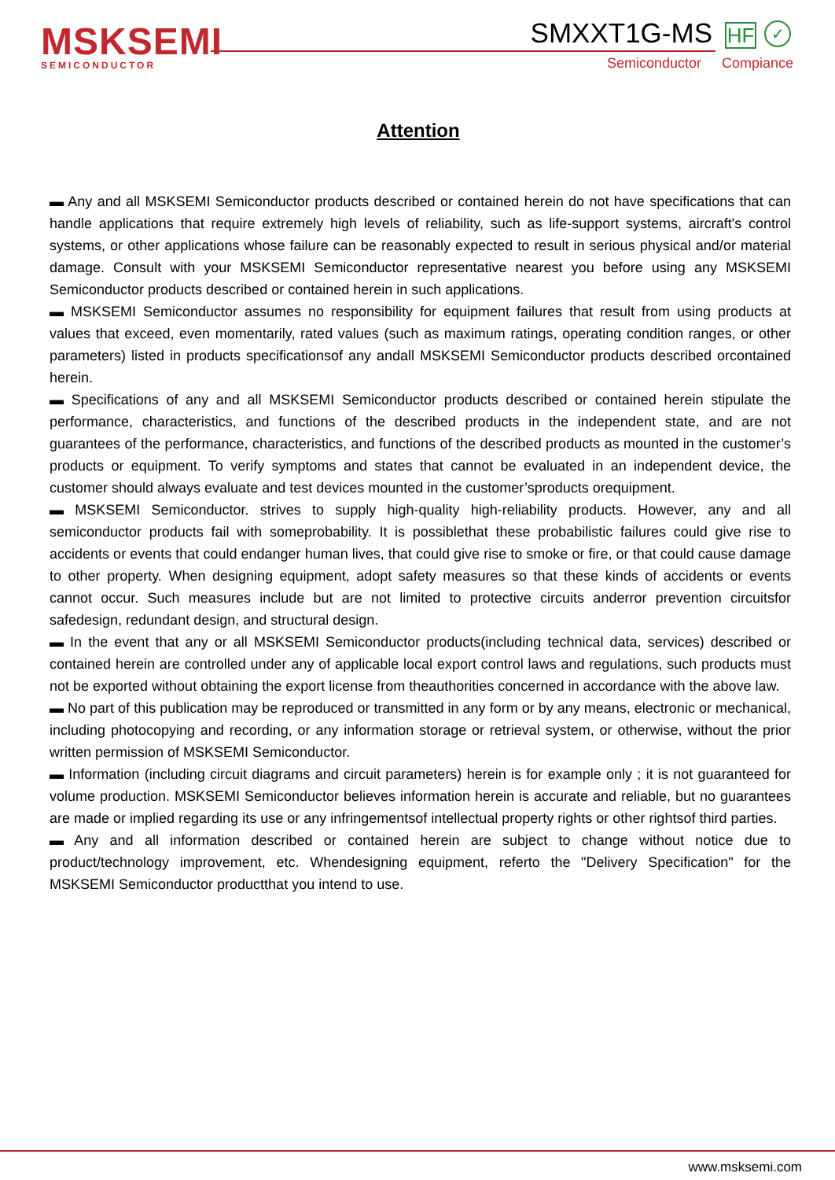MSKSEMI
SEMICONDUCTOR
SMXXT1G-MS HF ✓
Semiconductor Compiance
Attention
▬ Any and all MSKSEMI Semiconductor products described or contained herein do not have specifications that can handle applications that require extremely high levels of reliability, such as life-support systems, aircraft's control systems, or other applications whose failure can be reasonably expected to result in serious physical and/or material damage. Consult with your MSKSEMI Semiconductor representative nearest you before using any MSKSEMI Semiconductor products described or contained herein in such applications.
▬ MSKSEMI Semiconductor assumes no responsibility for equipment failures that result from using products at values that exceed, even momentarily, rated values (such as maximum ratings, operating condition ranges, or other parameters) listed in products specificationsof any andall MSKSEMI Semiconductor products described orcontained herein.
▬ Specifications of any and all MSKSEMI Semiconductor products described or contained herein stipulate the performance, characteristics, and functions of the described products in the independent state, and are not guarantees of the performance, characteristics, and functions of the described products as mounted in the customer’s products or equipment. To verify symptoms and states that cannot be evaluated in an independent device, the customer should always evaluate and test devices mounted in the customer’sproducts orequipment.
▬ MSKSEMI Semiconductor. strives to supply high-quality high-reliability products. However, any and all semiconductor products fail with someprobability. It is possiblethat these probabilistic failures could give rise to accidents or events that could endanger human lives, that could give rise to smoke or fire, or that could cause damage to other property. When designing equipment, adopt safety measures so that these kinds of accidents or events cannot occur. Such measures include but are not limited to protective circuits anderror prevention circuitsfor safedesign, redundant design, and structural design.
▬ In the event that any or all MSKSEMI Semiconductor products(including technical data, services) described or contained herein are controlled under any of applicable local export control laws and regulations, such products must not be exported without obtaining the export license from theauthorities concerned in accordance with the above law.
▬ No part of this publication may be reproduced or transmitted in any form or by any means, electronic or mechanical, including photocopying and recording, or any information storage or retrieval system, or otherwise, without the prior written permission of MSKSEMI Semiconductor.
▬ Information (including circuit diagrams and circuit parameters) herein is for example only ; it is not guaranteed for volume production. MSKSEMI Semiconductor believes information herein is accurate and reliable, but no guarantees are made or implied regarding its use or any infringementsof intellectual property rights or other rightsof third parties.
▬ Any and all information described or contained herein are subject to change without notice due to product/technology improvement, etc. Whendesigning equipment, referto the "Delivery Specification" for the MSKSEMI Semiconductor productthat you intend to use.
www.msksemi.com